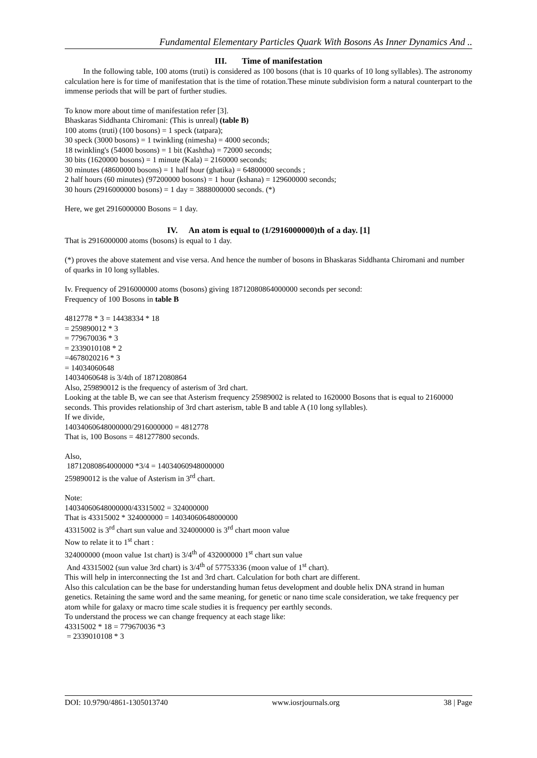Fundamental Elementary Particles Quark With Bosons As Inner Dynamics And ..
III. Time of manifestation
In the following table, 100 atoms (truti) is considered as 100 bosons (that is 10 quarks of 10 long syllables). The astronomy calculation here is for time of manifestation that is the time of rotation.These minute subdivision form a natural counterpart to the immense periods that will be part of further studies.
To know more about time of manifestation refer [3].
Bhaskaras Siddhanta Chiromani: (This is unreal) (table B)
100 atoms (truti) (100 bosons) = 1 speck (tatpara);
30 speck (3000 bosons) = 1 twinkling (nimesha) = 4000 seconds;
18 twinkling's (54000 bosons) = 1 bit (Kashtha) = 72000 seconds;
30 bits (1620000 bosons) = 1 minute (Kala) = 2160000 seconds;
30 minutes (48600000 bosons) = 1 half hour (ghatika) = 64800000 seconds ;
2 half hours (60 minutes) (97200000 bosons) = 1 hour (kshana) = 129600000 seconds;
30 hours (2916000000 bosons) = 1 day = 3888000000 seconds. (*)
Here, we get 2916000000 Bosons = 1 day.
IV. An atom is equal to (1/2916000000)th of a day. [1]
That is 2916000000 atoms (bosons) is equal to 1 day.
(*) proves the above statement and vise versa. And hence the number of bosons in Bhaskaras Siddhanta Chiromani and number of quarks in 10 long syllables.
Iv. Frequency of 2916000000 atoms (bosons) giving 18712080864000000 seconds per second:
Frequency of 100 Bosons in table B
4812778 * 3 = 14438334 * 18
= 259890012 * 3
= 779670036 * 3
= 2339010108 * 2
=4678020216 * 3
= 14034060648
14034060648 is 3/4th of 18712080864
Also, 259890012 is the frequency of asterism of 3rd chart.
Looking at the table B, we can see that Asterism frequency 25989002 is related to 1620000 Bosons that is equal to 2160000 seconds. This provides relationship of 3rd chart asterism, table B and table A (10 long syllables).
If we divide,
14034060648000000/2916000000 = 4812778
That is, 100 Bosons = 481277800 seconds.
Also,
18712080864000000 *3/4 = 14034060948000000
259890012 is the value of Asterism in 3<sup>rd</sup> chart.
Note:
14034060648000000/43315002 = 324000000
That is 43315002 * 324000000 = 14034060648000000
43315002 is 3<sup>rd</sup> chart sun value and 324000000 is 3<sup>rd</sup> chart moon value
Now to relate it to 1<sup>st</sup> chart :
324000000 (moon value 1st chart) is 3/4<sup>th</sup> of 432000000 1<sup>st</sup> chart sun value
And 43315002 (sun value 3rd chart) is 3/4<sup>th</sup> of 57753336 (moon value of 1<sup>st</sup> chart).
This will help in interconnecting the 1st and 3rd chart. Calculation for both chart are different.
Also this calculation can be the base for understanding human fetus development and double helix DNA strand in human genetics. Retaining the same word and the same meaning, for genetic or nano time scale consideration, we take frequency per atom while for galaxy or macro time scale studies it is frequency per earthly seconds.
To understand the process we can change frequency at each stage like:
43315002 * 18 = 779670036 *3
= 2339010108 * 3
DOI: 10.9790/4861-1305013740 www.iosrjournals.org 38 | Page